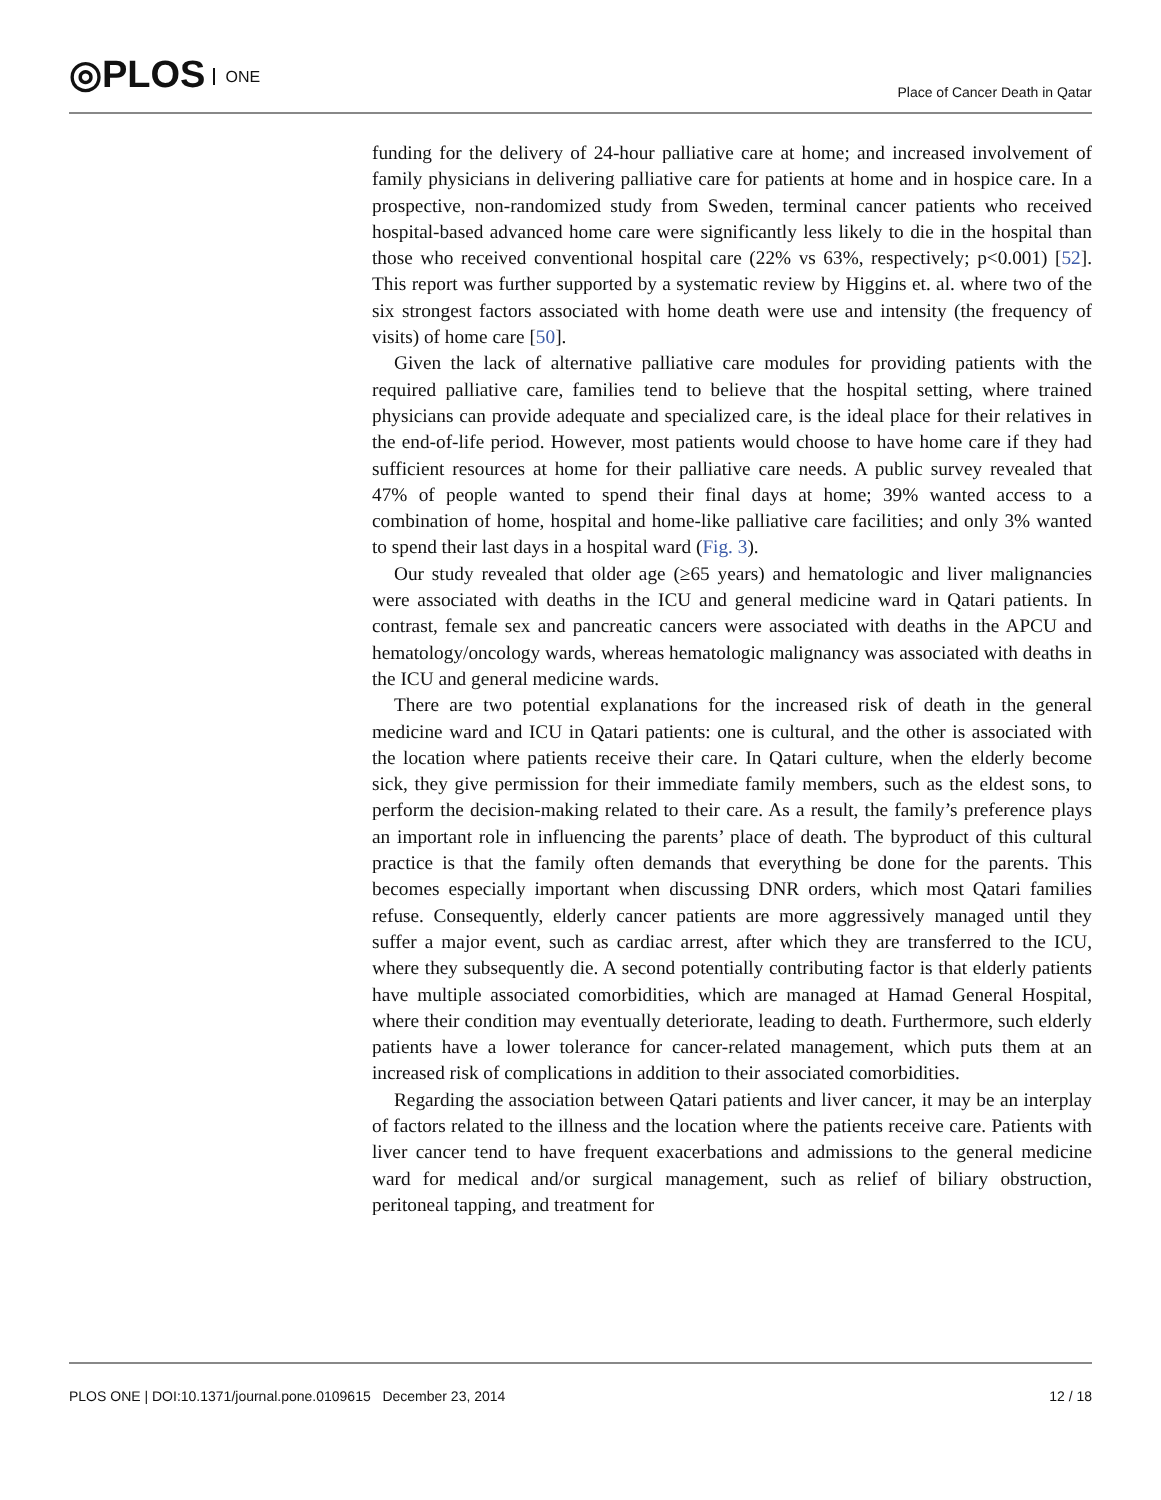◎PLOS ONE Place of Cancer Death in Qatar
funding for the delivery of 24-hour palliative care at home; and increased involvement of family physicians in delivering palliative care for patients at home and in hospice care. In a prospective, non-randomized study from Sweden, terminal cancer patients who received hospital-based advanced home care were significantly less likely to die in the hospital than those who received conventional hospital care (22% vs 63%, respectively; p<0.001) [52]. This report was further supported by a systematic review by Higgins et. al. where two of the six strongest factors associated with home death were use and intensity (the frequency of visits) of home care [50].
Given the lack of alternative palliative care modules for providing patients with the required palliative care, families tend to believe that the hospital setting, where trained physicians can provide adequate and specialized care, is the ideal place for their relatives in the end-of-life period. However, most patients would choose to have home care if they had sufficient resources at home for their palliative care needs. A public survey revealed that 47% of people wanted to spend their final days at home; 39% wanted access to a combination of home, hospital and home-like palliative care facilities; and only 3% wanted to spend their last days in a hospital ward (Fig. 3).
Our study revealed that older age (≥65 years) and hematologic and liver malignancies were associated with deaths in the ICU and general medicine ward in Qatari patients. In contrast, female sex and pancreatic cancers were associated with deaths in the APCU and hematology/oncology wards, whereas hematologic malignancy was associated with deaths in the ICU and general medicine wards.
There are two potential explanations for the increased risk of death in the general medicine ward and ICU in Qatari patients: one is cultural, and the other is associated with the location where patients receive their care. In Qatari culture, when the elderly become sick, they give permission for their immediate family members, such as the eldest sons, to perform the decision-making related to their care. As a result, the family’s preference plays an important role in influencing the parents’ place of death. The byproduct of this cultural practice is that the family often demands that everything be done for the parents. This becomes especially important when discussing DNR orders, which most Qatari families refuse. Consequently, elderly cancer patients are more aggressively managed until they suffer a major event, such as cardiac arrest, after which they are transferred to the ICU, where they subsequently die. A second potentially contributing factor is that elderly patients have multiple associated comorbidities, which are managed at Hamad General Hospital, where their condition may eventually deteriorate, leading to death. Furthermore, such elderly patients have a lower tolerance for cancer-related management, which puts them at an increased risk of complications in addition to their associated comorbidities.
Regarding the association between Qatari patients and liver cancer, it may be an interplay of factors related to the illness and the location where the patients receive care. Patients with liver cancer tend to have frequent exacerbations and admissions to the general medicine ward for medical and/or surgical management, such as relief of biliary obstruction, peritoneal tapping, and treatment for
PLOS ONE | DOI:10.1371/journal.pone.0109615 December 23, 2014 12 / 18